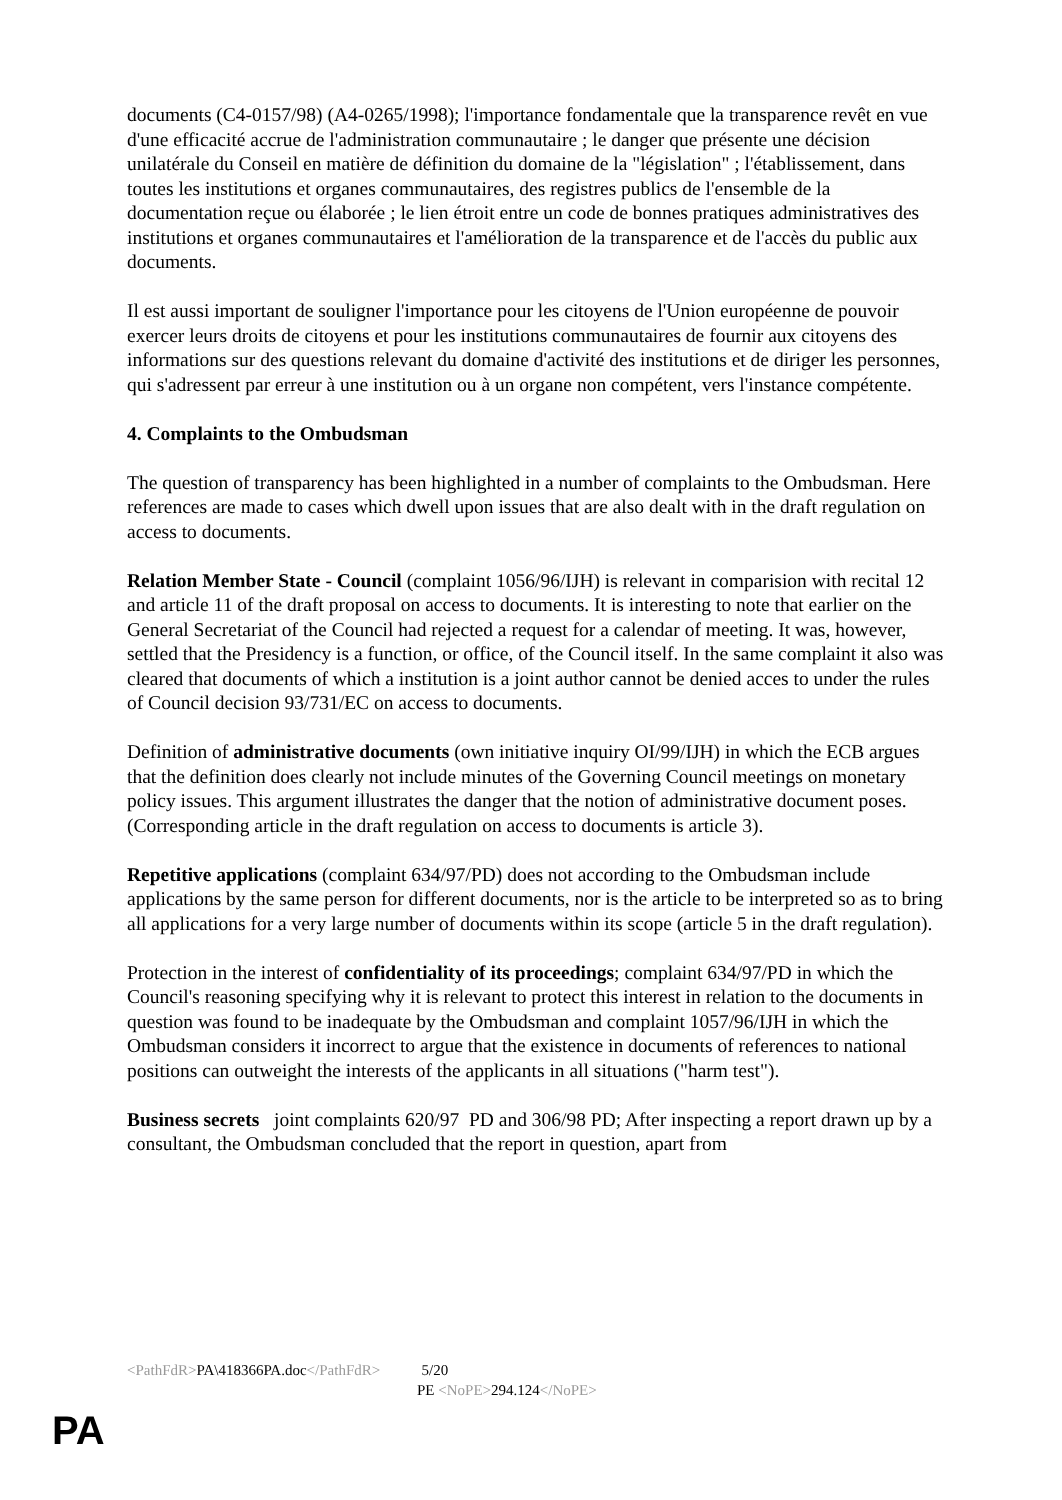documents (C4-0157/98) (A4-0265/1998); l'importance fondamentale que la transparence revêt en vue d'une efficacité accrue de l'administration communautaire ; le danger que présente une décision unilatérale du Conseil en matière de définition du domaine de la "législation" ; l'établissement, dans toutes les institutions et organes communautaires, des registres publics de l'ensemble de la documentation reçue ou élaborée ; le lien étroit entre un code de bonnes pratiques administratives des institutions et organes communautaires et l'amélioration de la transparence et de l'accès du public aux documents.
Il est aussi important de souligner l'importance pour les citoyens de l'Union européenne de pouvoir exercer leurs droits de citoyens et pour les institutions communautaires de fournir aux citoyens des informations sur des questions relevant du domaine d'activité des institutions et de diriger les personnes, qui s'adressent par erreur à une institution ou à un organe non compétent, vers l'instance compétente.
4. Complaints to the Ombudsman
The question of transparency has been highlighted in a number of complaints to the Ombudsman. Here references are made to cases which dwell upon issues that are also dealt with in the draft regulation on access to documents.
Relation Member State - Council (complaint 1056/96/IJH) is relevant in comparision with recital 12 and article 11 of the draft proposal on access to documents. It is interesting to note that earlier on the General Secretariat of the Council had rejected a request for a calendar of meeting. It was, however, settled that the Presidency is a function, or office, of the Council itself. In the same complaint it also was cleared that documents of which a institution is a joint author cannot be denied acces to under the rules of Council decision 93/731/EC on access to documents.
Definition of administrative documents (own initiative inquiry OI/99/IJH) in which the ECB argues that the definition does clearly not include minutes of the Governing Council meetings on monetary policy issues. This argument illustrates the danger that the notion of administrative document poses. (Corresponding article in the draft regulation on access to documents is article 3).
Repetitive applications (complaint 634/97/PD) does not according to the Ombudsman include applications by the same person for different documents, nor is the article to be interpreted so as to bring all applications for a very large number of documents within its scope (article 5 in the draft regulation).
Protection in the interest of confidentiality of its proceedings; complaint 634/97/PD in which the Council's reasoning specifying why it is relevant to protect this interest in relation to the documents in question was found to be inadequate by the Ombudsman and complaint 1057/96/IJH in which the Ombudsman considers it incorrect to argue that the existence in documents of references to national positions can outweight the interests of the applicants in all situations ("harm test").
Business secrets joint complaints 620/97 PD and 306/98 PD; After inspecting a report drawn up by a consultant, the Ombudsman concluded that the report in question, apart from
<PathFdR>PA\418366PA.doc</PathFdR> 5/20
PE <NoPE>294.124</NoPE>
PA